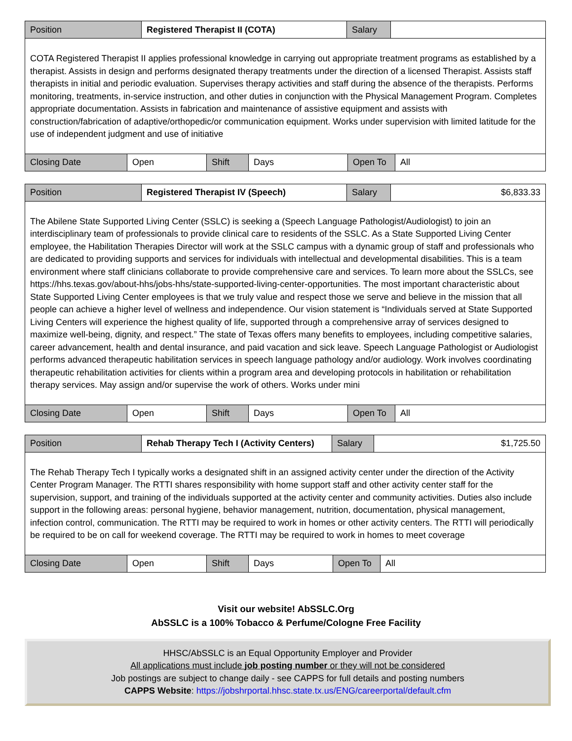| Position | Registered Therapist II (COTA) | Salary | |
| COTA Registered Therapist II applies professional knowledge in carrying out appropriate treatment programs as established by a therapist. Assists in design and performs designated therapy treatments under the direction of a licensed Therapist. Assists staff therapists in initial and periodic evaluation. Supervises therapy activities and staff during the absence of the therapists. Performs monitoring, treatments, in-service instruction, and other duties in conjunction with the Physical Management Program. Completes appropriate documentation. Assists in fabrication and maintenance of assistive equipment and assists with construction/fabrication of adaptive/orthopedic/or communication equipment. Works under supervision with limited latitude for the use of independent judgment and use of initiative | | | |
| Closing Date | Open | Shift | Days | Open To | All |
| Position | Registered Therapist IV (Speech) | Salary | $6,833.33 |
| The Abilene State Supported Living Center (SSLC) is seeking a (Speech Language Pathologist/Audiologist) to join an interdisciplinary team of professionals to provide clinical care to residents of the SSLC. As a State Supported Living Center employee, the Habilitation Therapies Director will work at the SSLC campus with a dynamic group of staff and professionals who are dedicated to providing supports and services for individuals with intellectual and developmental disabilities. This is a team environment where staff clinicians collaborate to provide comprehensive care and services. To learn more about the SSLCs, see https://hhs.texas.gov/about-hhs/jobs-hhs/state-supported-living-center-opportunities. The most important characteristic about State Supported Living Center employees is that we truly value and respect those we serve and believe in the mission that all people can achieve a higher level of wellness and independence. Our vision statement is “Individuals served at State Supported Living Centers will experience the highest quality of life, supported through a comprehensive array of services designed to maximize well-being, dignity, and respect.” The state of Texas offers many benefits to employees, including competitive salaries, career advancement, health and dental insurance, and paid vacation and sick leave. Speech Language Pathologist or Audiologist performs advanced therapeutic habilitation services in speech language pathology and/or audiology. Work involves coordinating therapeutic rehabilitation activities for clients within a program area and developing protocols in habilitation or rehabilitation therapy services. May assign and/or supervise the work of others. Works under mini | | | |
| Closing Date | Open | Shift | Days | Open To | All |
| Position | Rehab Therapy Tech I (Activity Centers) | Salary | $1,725.50 |
| The Rehab Therapy Tech I typically works a designated shift in an assigned activity center under the direction of the Activity Center Program Manager. The RTTI shares responsibility with home support staff and other activity center staff for the supervision, support, and training of the individuals supported at the activity center and community activities. Duties also include support in the following areas: personal hygiene, behavior management, nutrition, documentation, physical management, infection control, communication. The RTTI may be required to work in homes or other activity centers. The RTTI will periodically be required to be on call for weekend coverage. The RTTI may be required to work in homes to meet coverage | | | |
| Closing Date | Open | Shift | Days | Open To | All |
Visit our website! AbSSLC.Org
AbSSLC is a 100% Tobacco & Perfume/Cologne Free Facility
HHSC/AbSSLC is an Equal Opportunity Employer and Provider
All applications must include job posting number or they will not be considered
Job postings are subject to change daily - see CAPPS for full details and posting numbers
CAPPS Website: https://jobshrportal.hhsc.state.tx.us/ENG/careerportal/default.cfm